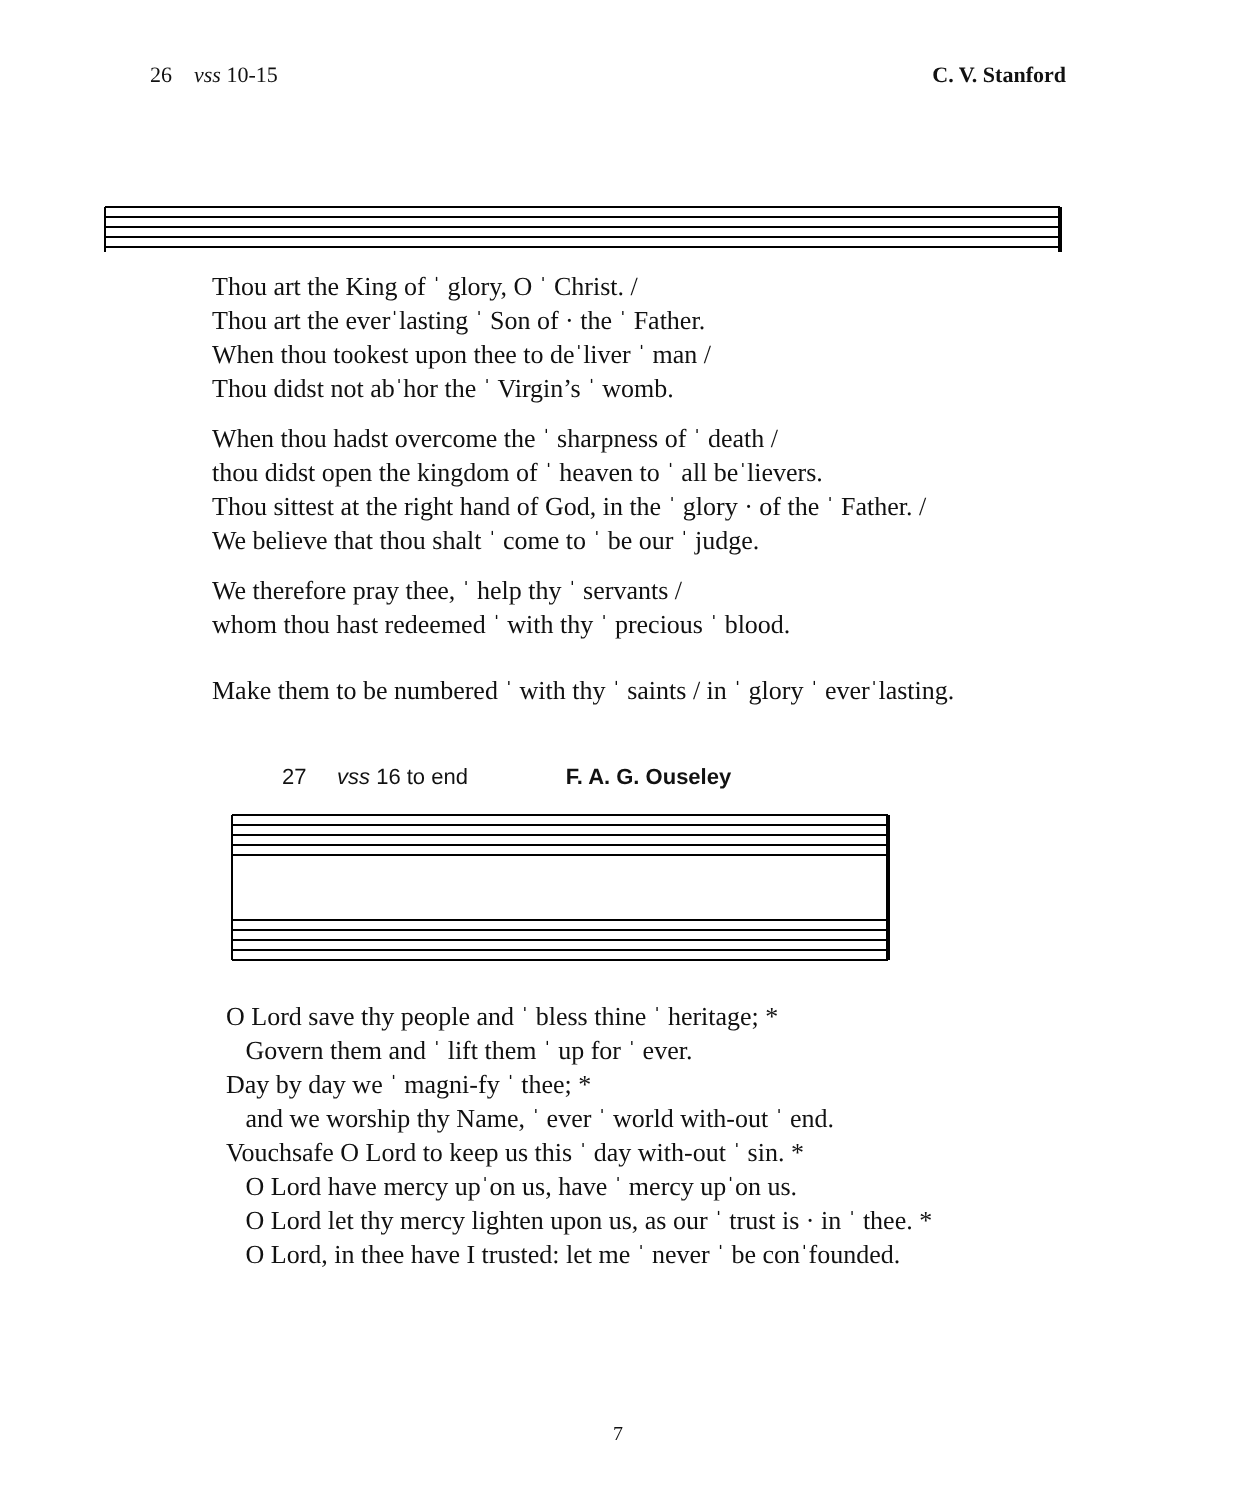26 vss 10-15 C. V. Stanford
Thou art the King of ˈ glory, O ˈ Christ. /
Thou art the everˈlasting ˈ Son of · the ˈ Father.
When thou tookest upon thee to deˈliver ˈ man /
Thou didst not abˈhor the ˈ Virgin’s ˈ womb.
When thou hadst overcome the ˈ sharpness of ˈ death /
thou didst open the kingdom of ˈ heaven to ˈ all beˈlievers.
Thou sittest at the right hand of God, in the ˈ glory · of the ˈ Father. /
We believe that thou shalt ˈ come to ˈ be our ˈ judge.
We therefore pray thee, ˈ help thy ˈ servants /
whom thou hast redeemed ˈ with thy ˈ precious ˈ blood.
Make them to be numbered ˈ with thy ˈ saints / in ˈ glory ˈ everˈlasting.
27 vss 16 to end F. A. G. Ouseley
O Lord save thy people and ˈ bless thine ˈ heritage; *
Govern them and ˈ lift them ˈ up for ˈ ever.
Day by day we ˈ magni-fy ˈ thee; *
and we worship thy Name, ˈ ever ˈ world with-out ˈ end.
Vouchsafe O Lord to keep us this ˈ day with-out ˈ sin. *
O Lord have mercy upˈon us, have ˈ mercy upˈon us.
O Lord let thy mercy lighten upon us, as our ˈ trust is · in ˈ thee. *
O Lord, in thee have I trusted: let me ˈ never ˈ be conˈfounded.
7